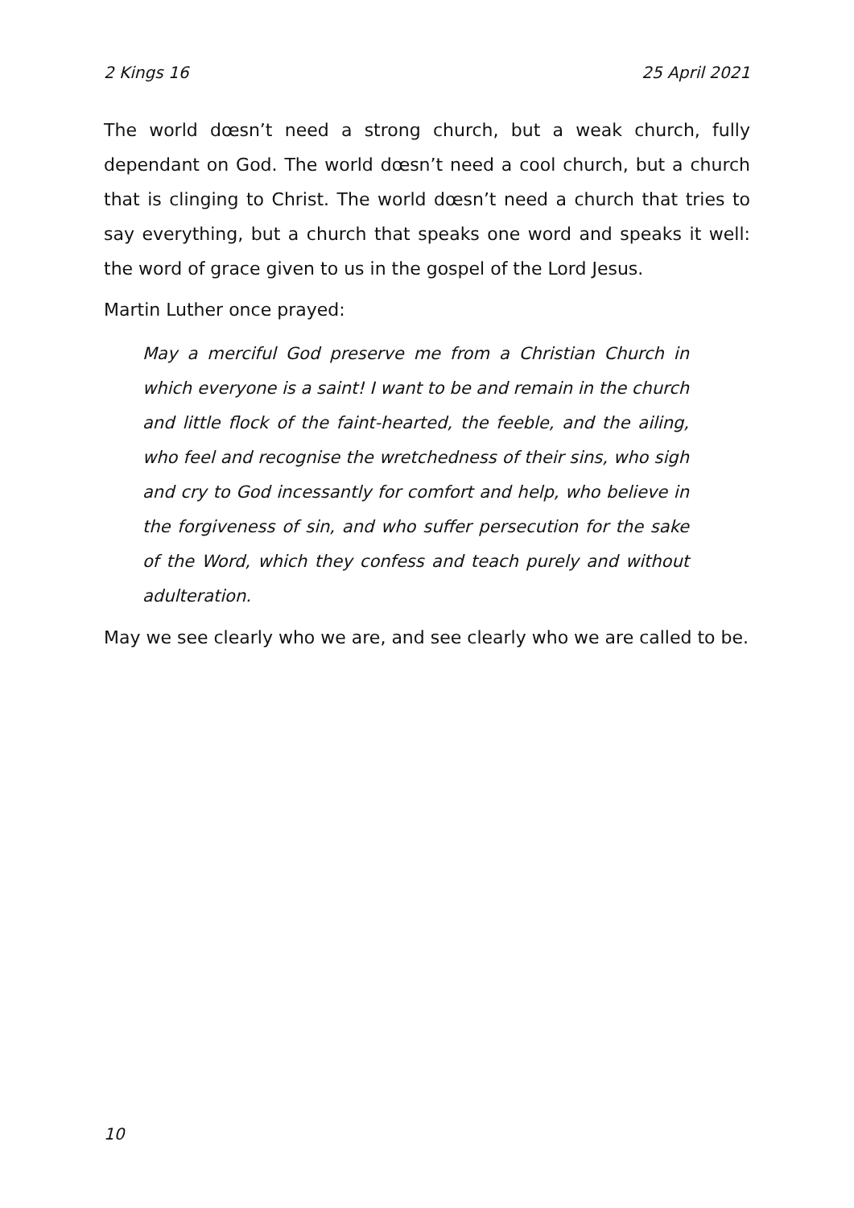2 Kings 16 25 April 2021
The world dœsn’t need a strong church, but a weak church, fully dependant on God. The world dœsn’t need a cool church, but a church that is clinging to Christ. The world dœsn’t need a church that tries to say everything, but a church that speaks one word and speaks it well: the word of grace given to us in the gospel of the Lord Jesus.
Martin Luther once prayed:
May a merciful God preserve me from a Christian Church in which everyone is a saint! I want to be and remain in the church and little flock of the faint-hearted, the feeble, and the ailing, who feel and recognise the wretchedness of their sins, who sigh and cry to God incessantly for comfort and help, who believe in the forgiveness of sin, and who suffer persecution for the sake of the Word, which they confess and teach purely and without adulteration.
May we see clearly who we are, and see clearly who we are called to be.
10